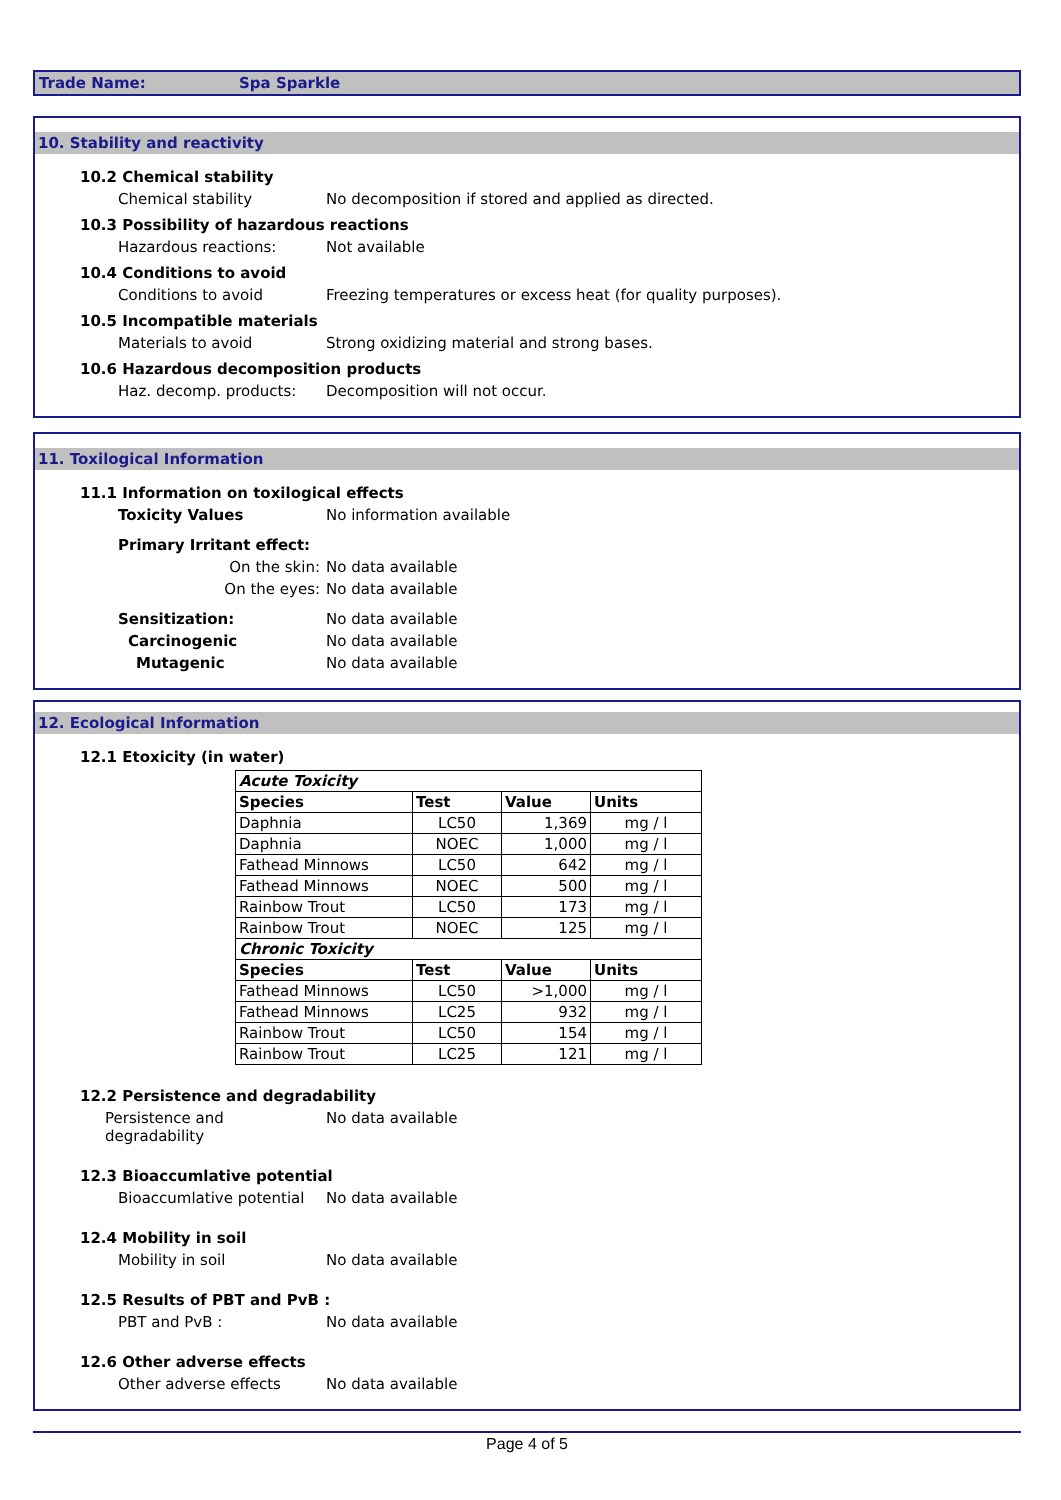Trade Name: Spa Sparkle
10. Stability and reactivity
10.2 Chemical stability
Chemical stability No decomposition if stored and applied as directed.
10.3 Possibility of hazardous reactions
Hazardous reactions: Not available
10.4 Conditions to avoid
Conditions to avoid Freezing temperatures or excess heat (for quality purposes).
10.5 Incompatible materials
Materials to avoid Strong oxidizing material and strong bases.
10.6 Hazardous decomposition products
Haz. decomp. products: Decomposition will not occur.
11. Toxilogical Information
11.1 Information on toxilogical effects
Toxicity Values No information available
Primary Irritant effect:
On the skin: No data available
On the eyes: No data available
Sensitization: No data available
Carcinogenic No data available
Mutagenic No data available
12. Ecological Information
12.1 Etoxicity (in water)
| Acute Toxicity | | | |
| --- | --- | --- | --- |
| Species | Test | Value | Units |
| Daphnia | LC50 | 1,369 | mg / l |
| Daphnia | NOEC | 1,000 | mg / l |
| Fathead Minnows | LC50 | 642 | mg / l |
| Fathead Minnows | NOEC | 500 | mg / l |
| Rainbow Trout | LC50 | 173 | mg / l |
| Rainbow Trout | NOEC | 125 | mg / l |
| Chronic Toxicity | | | |
| Species | Test | Value | Units |
| Fathead Minnows | LC50 | >1,000 | mg / l |
| Fathead Minnows | LC25 | 932 | mg / l |
| Rainbow Trout | LC50 | 154 | mg / l |
| Rainbow Trout | LC25 | 121 | mg / l |
12.2 Persistence and degradability
Persistence and degradability
No data available
12.3 Bioaccumlative potential
Bioaccumlative potential
No data available
12.4 Mobility in soil
Mobility in soil No data available
12.5 Results of PBT and PvB :
PBT and PvB : No data available
12.6 Other adverse effects
Other adverse effects No data available
Page 4 of 5